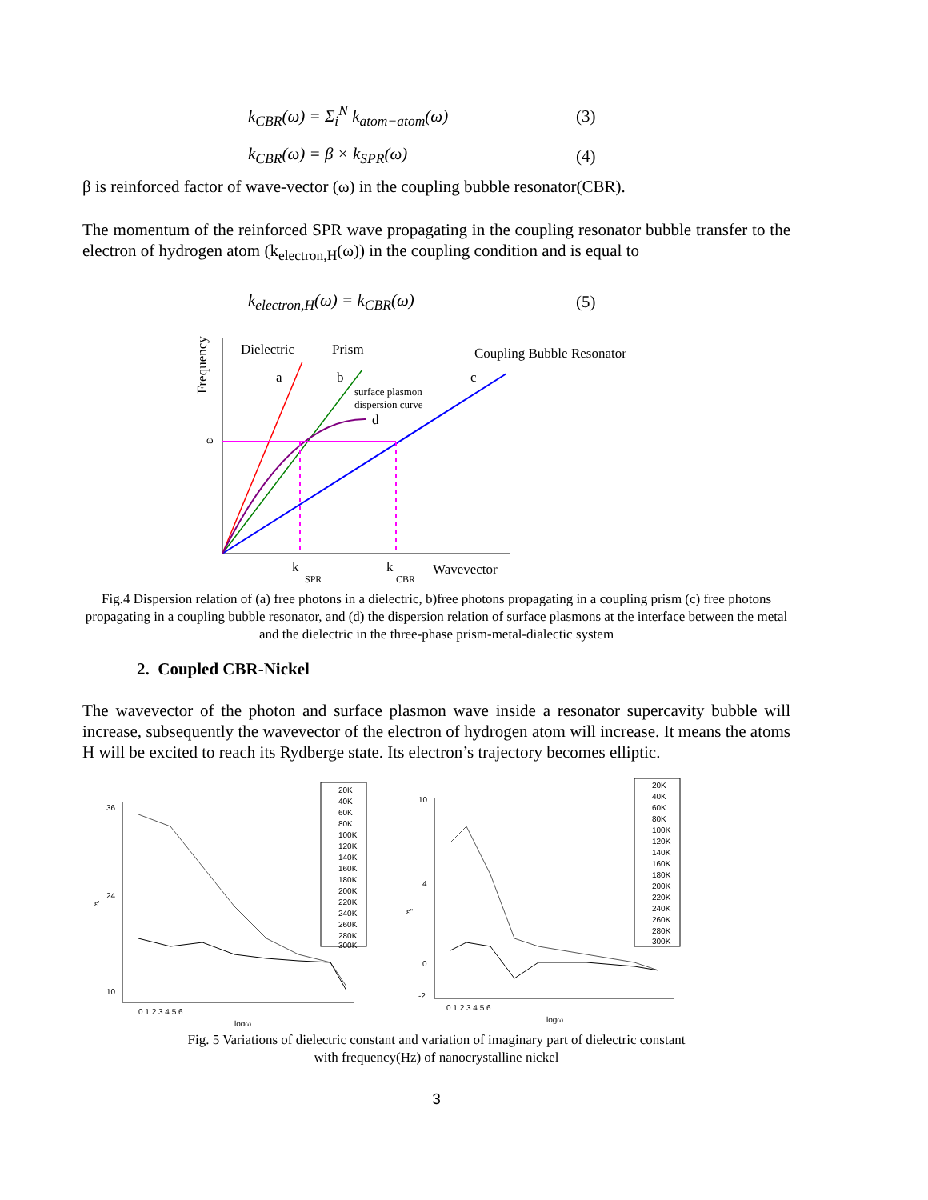k<sub>CBR</sub>(ω) = Σ<sub>i</sub><sup>N</sup> k<sub>atom−atom</sub>(ω) (3)
k<sub>CBR</sub>(ω) = β × k<sub>SPR</sub>(ω) (4)
β is reinforced factor of wave-vector (ω) in the coupling bubble resonator(CBR).
The momentum of the reinforced SPR wave propagating in the coupling resonator bubble transfer to the electron of hydrogen atom (k<sub>electron,H</sub>(ω)) in the coupling condition and is equal to
k<sub>electron,H</sub>(ω) = k<sub>CBR</sub>(ω) (5)
Frequency
Dielectric
Prism
Coupling Bubble Resonator
a
b
c
d
surface plasmon
dispersion curve
ω
k
SPR
k
CBR
Wavevector
Fig.4 Dispersion relation of (a) free photons in a dielectric, b)free photons propagating in a coupling prism (c) free photons propagating in a coupling bubble resonator, and (d) the dispersion relation of surface plasmons at the interface between the metal and the dielectric in the three-phase prism-metal-dialectic system
2. Coupled CBR-Nickel
The wavevector of the photon and surface plasmon wave inside a resonator supercavity bubble will increase, subsequently the wavevector of the electron of hydrogen atom will increase. It means the atoms H will be excited to reach its Rydberge state. Its electron’s trajectory becomes elliptic.
36
24
10
ε'
logω
0 1 2 3 4 5 6
20K
40K
60K
80K
100K
120K
140K
160K
180K
200K
220K
240K
260K
280K
300K
10
4
0
-2
ε''
logω
0 1 2 3 4 5 6
20K
40K
60K
80K
100K
120K
140K
160K
180K
200K
220K
240K
260K
280K
300K
Fig. 5 Variations of dielectric constant and variation of imaginary part of dielectric constant
with frequency(Hz) of nanocrystalline nickel
3